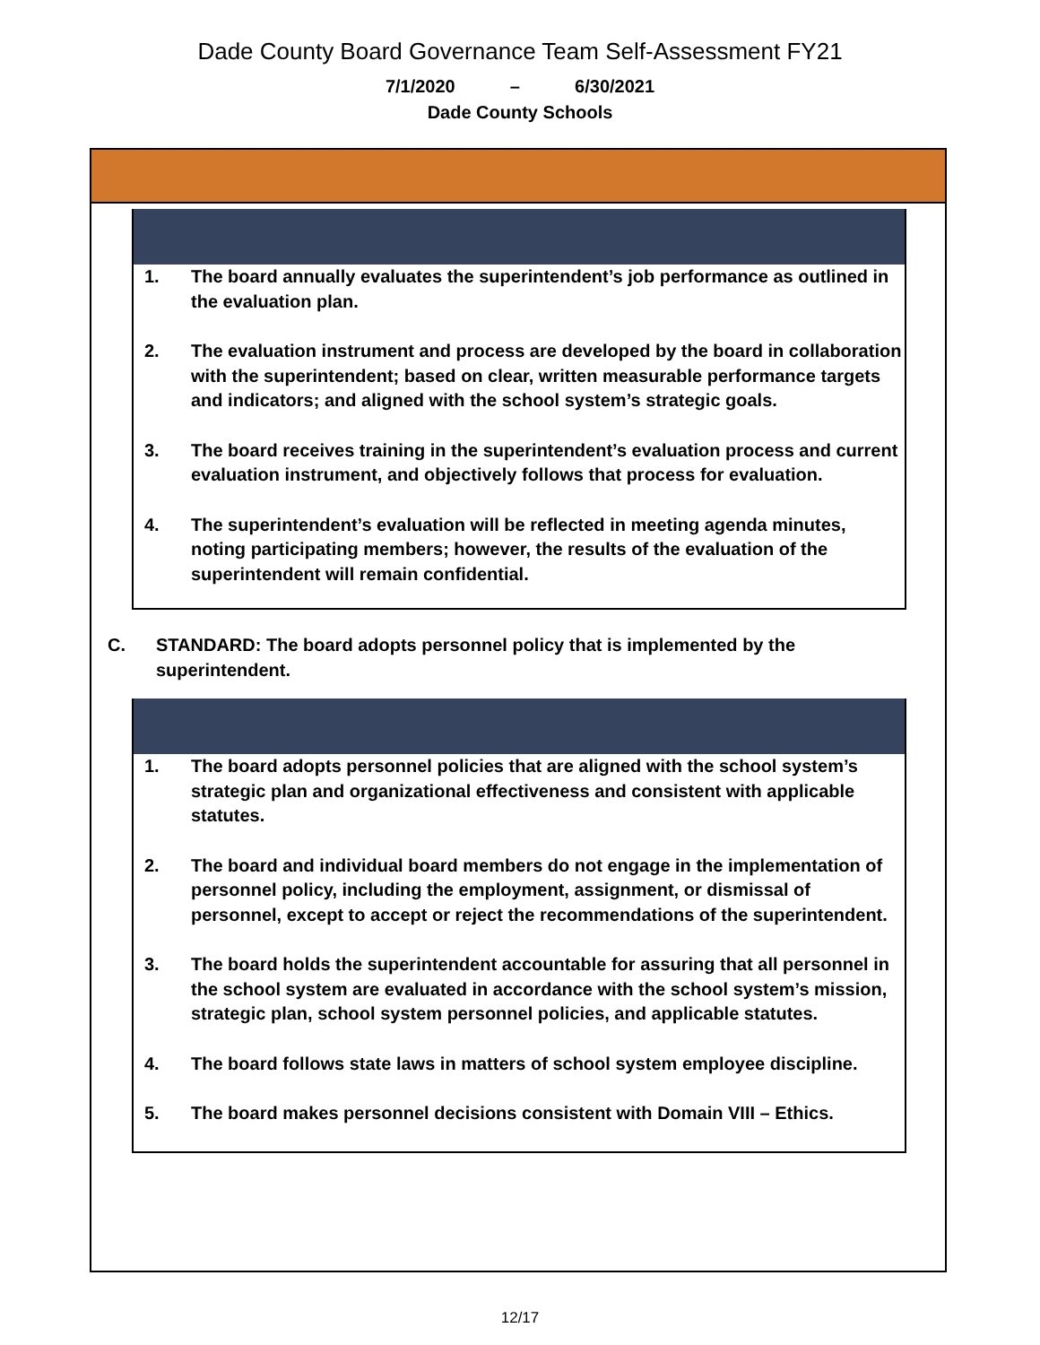Dade County Board Governance Team Self-Assessment FY21
7/1/2020 – 6/30/2021
Dade County Schools
| 1. | The board annually evaluates the superintendent’s job performance as outlined in the evaluation plan. |
| 2. | The evaluation instrument and process are developed by the board in collaboration with the superintendent; based on clear, written measurable performance targets and indicators; and aligned with the school system’s strategic goals. |
| 3. | The board receives training in the superintendent’s evaluation process and current evaluation instrument, and objectively follows that process for evaluation. |
| 4. | The superintendent’s evaluation will be reflected in meeting agenda minutes, noting participating members; however, the results of the evaluation of the superintendent will remain confidential. |
C. STANDARD: The board adopts personnel policy that is implemented by the
superintendent.
| 1. | The board adopts personnel policies that are aligned with the school system’s strategic plan and organizational effectiveness and consistent with applicable statutes. |
| 2. | The board and individual board members do not engage in the implementation of personnel policy, including the employment, assignment, or dismissal of personnel, except to accept or reject the recommendations of the superintendent. |
| 3. | The board holds the superintendent accountable for assuring that all personnel in the school system are evaluated in accordance with the school system’s mission, strategic plan, school system personnel policies, and applicable statutes. |
| 4. | The board follows state laws in matters of school system employee discipline. |
| 5. | The board makes personnel decisions consistent with Domain VIII – Ethics. |
12/17